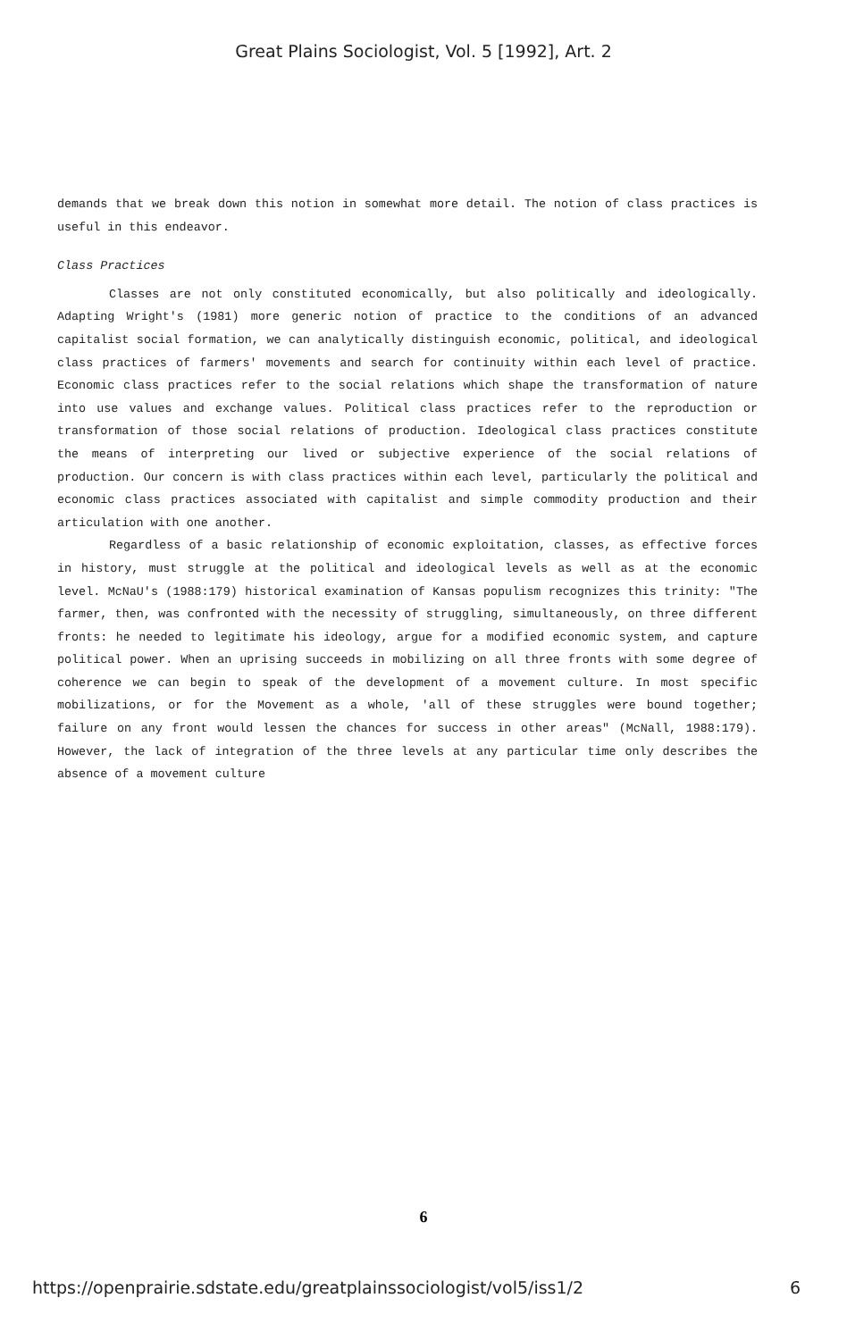Great Plains Sociologist, Vol. 5 [1992], Art. 2
demands that we break down this notion in somewhat more detail. The notion of class practices is useful in this endeavor.
Class Practices
Classes are not only constituted economically, but also politically and ideologically. Adapting Wright's (1981) more generic notion of practice to the conditions of an advanced capitalist social formation, we can analytically distinguish economic, political, and ideological class practices of farmers' movements and search for continuity within each level of practice. Economic class practices refer to the social relations which shape the transformation of nature into use values and exchange values. Political class practices refer to the reproduction or transformation of those social relations of production. Ideological class practices constitute the means of interpreting our lived or subjective experience of the social relations of production. Our concern is with class practices within each level, particularly the political and economic class practices associated with capitalist and simple commodity production and their articulation with one another.
Regardless of a basic relationship of economic exploitation, classes, as effective forces in history, must struggle at the political and ideological levels as well as at the economic level. McNaU's (1988:179) historical examination of Kansas populism recognizes this trinity: "The farmer, then, was confronted with the necessity of struggling, simultaneously, on three different fronts: he needed to legitimate his ideology, argue for a modified economic system, and capture political power. When an uprising succeeds in mobilizing on all three fronts with some degree of coherence we can begin to speak of the development of a movement culture. In most specific mobilizations, or for the Movement as a whole, 'all of these struggles were bound together; failure on any front would lessen the chances for success in other areas" (McNall, 1988:179). However, the lack of integration of the three levels at any particular time only describes the absence of a movement culture
6
https://openprairie.sdstate.edu/greatplainssociologist/vol5/iss1/2 6